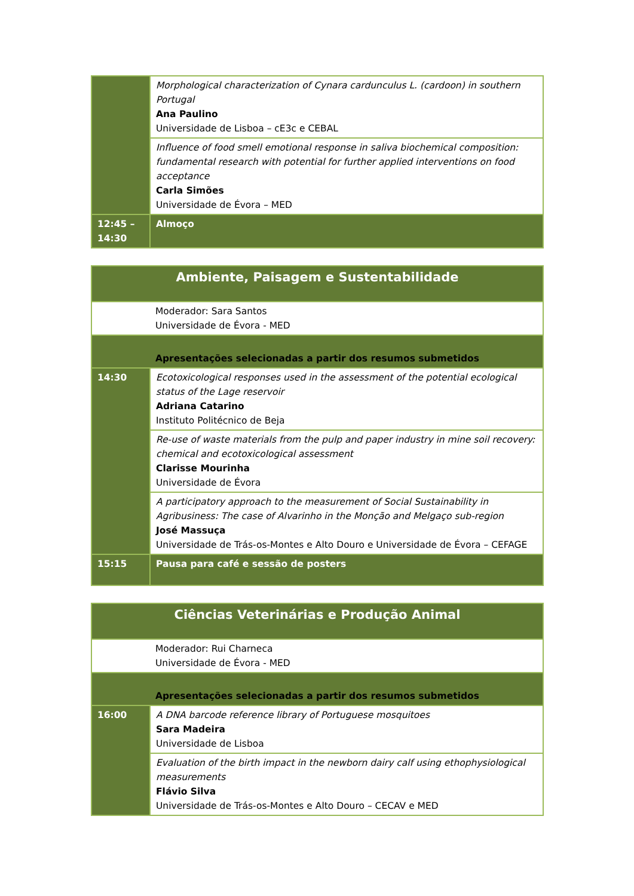| | Morphological characterization of Cynara cardunculus L. (cardoon) in southern Portugal Ana Paulino Universidade de Lisboa – cE3c e CEBAL |
| | Influence of food smell emotional response in saliva biochemical composition: fundamental research with potential for further applied interventions on food acceptance Carla Simões Universidade de Évora – MED |
| 12:45 – 14:30 | Almoço |
| Ambiente, Paisagem e Sustentabilidade | |
| | Moderador: Sara Santos Universidade de Évora - MED |
| Apresentações selecionadas a partir dos resumos submetidos | |
| 14:30 | Ecotoxicological responses used in the assessment of the potential ecological status of the Lage reservoir Adriana Catarino Instituto Politécnico de Beja |
| | Re-use of waste materials from the pulp and paper industry in mine soil recovery: chemical and ecotoxicological assessment Clarisse Mourinha Universidade de Évora |
| | A participatory approach to the measurement of Social Sustainability in Agribusiness: The case of Alvarinho in the Monção and Melgaço sub-region José Massuça Universidade de Trás-os-Montes e Alto Douro e Universidade de Évora – CEFAGE |
| 15:15 | Pausa para café e sessão de posters |
| Ciências Veterinárias e Produção Animal | |
| | Moderador: Rui Charneca Universidade de Évora - MED |
| Apresentações selecionadas a partir dos resumos submetidos | |
| 16:00 | A DNA barcode reference library of Portuguese mosquitoes Sara Madeira Universidade de Lisboa |
| | Evaluation of the birth impact in the newborn dairy calf using ethophysiological measurements Flávio Silva Universidade de Trás-os-Montes e Alto Douro – CECAV e MED |